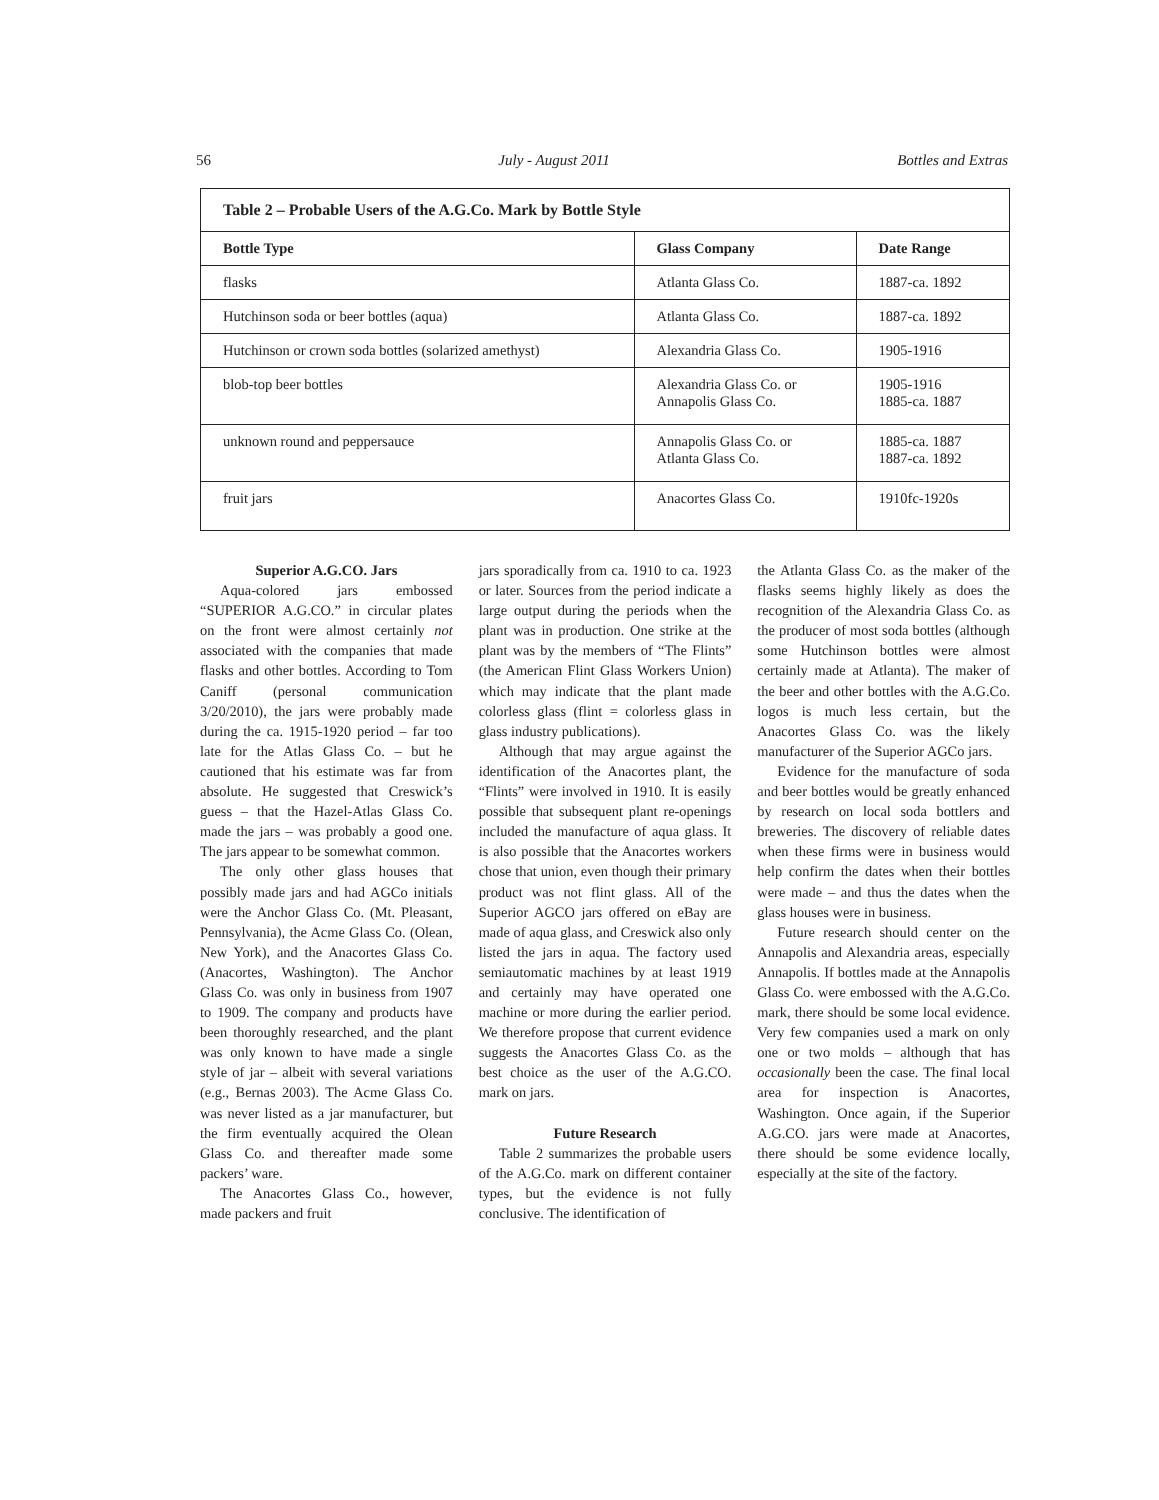56 July - August 2011 Bottles and Extras
| Table 2 – Probable Users of the A.G.Co. Mark by Bottle Style | | |
| Bottle Type | Glass Company | Date Range |
| flasks | Atlanta Glass Co. | 1887-ca. 1892 |
| Hutchinson soda or beer bottles (aqua) | Atlanta Glass Co. | 1887-ca. 1892 |
| Hutchinson or crown soda bottles (solarized amethyst) | Alexandria Glass Co. | 1905-1916 |
| blob-top beer bottles | Alexandria Glass Co. or Annapolis Glass Co. | 1905-1916 1885-ca. 1887 |
| unknown round and peppersauce | Annapolis Glass Co. or Atlanta Glass Co. | 1885-ca. 1887 1887-ca. 1892 |
| fruit jars | Anacortes Glass Co. | 1910fc-1920s |
Superior A.G.CO. Jars
Aqua-colored jars embossed “SUPERIOR A.G.CO.” in circular plates on the front were almost certainly not associated with the companies that made flasks and other bottles. According to Tom Caniff (personal communication 3/20/2010), the jars were probably made during the ca. 1915-1920 period – far too late for the Atlas Glass Co. – but he cautioned that his estimate was far from absolute. He suggested that Creswick’s guess – that the Hazel-Atlas Glass Co. made the jars – was probably a good one. The jars appear to be somewhat common.
The only other glass houses that possibly made jars and had AGCo initials were the Anchor Glass Co. (Mt. Pleasant, Pennsylvania), the Acme Glass Co. (Olean, New York), and the Anacortes Glass Co. (Anacortes, Washington). The Anchor Glass Co. was only in business from 1907 to 1909. The company and products have been thoroughly researched, and the plant was only known to have made a single style of jar – albeit with several variations (e.g., Bernas 2003). The Acme Glass Co. was never listed as a jar manufacturer, but the firm eventually acquired the Olean Glass Co. and thereafter made some packers’ ware.
The Anacortes Glass Co., however, made packers and fruit
jars sporadically from ca. 1910 to ca. 1923 or later. Sources from the period indicate a large output during the periods when the plant was in production. One strike at the plant was by the members of “The Flints” (the American Flint Glass Workers Union) which may indicate that the plant made colorless glass (flint = colorless glass in glass industry publications).
Although that may argue against the identification of the Anacortes plant, the “Flints” were involved in 1910. It is easily possible that subsequent plant re-openings included the manufacture of aqua glass. It is also possible that the Anacortes workers chose that union, even though their primary product was not flint glass. All of the Superior AGCO jars offered on eBay are made of aqua glass, and Creswick also only listed the jars in aqua. The factory used semiautomatic machines by at least 1919 and certainly may have operated one machine or more during the earlier period. We therefore propose that current evidence suggests the Anacortes Glass Co. as the best choice as the user of the A.G.CO. mark on jars.
Future Research
Table 2 summarizes the probable users of the A.G.Co. mark on different container types, but the evidence is not fully conclusive. The identification of
the Atlanta Glass Co. as the maker of the flasks seems highly likely as does the recognition of the Alexandria Glass Co. as the producer of most soda bottles (although some Hutchinson bottles were almost certainly made at Atlanta). The maker of the beer and other bottles with the A.G.Co. logos is much less certain, but the Anacortes Glass Co. was the likely manufacturer of the Superior AGCo jars.
Evidence for the manufacture of soda and beer bottles would be greatly enhanced by research on local soda bottlers and breweries. The discovery of reliable dates when these firms were in business would help confirm the dates when their bottles were made – and thus the dates when the glass houses were in business.
Future research should center on the Annapolis and Alexandria areas, especially Annapolis. If bottles made at the Annapolis Glass Co. were embossed with the A.G.Co. mark, there should be some local evidence. Very few companies used a mark on only one or two molds – although that has occasionally been the case. The final local area for inspection is Anacortes, Washington. Once again, if the Superior A.G.CO. jars were made at Anacortes, there should be some evidence locally, especially at the site of the factory.